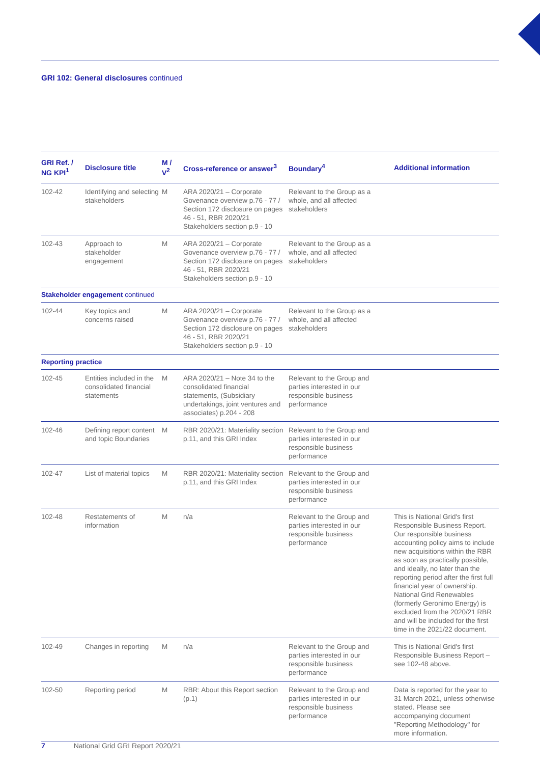GRI 102: General disclosures continued
| GRI Ref. / NG KPI<sup>1</sup> | Disclosure title | M / V<sup>2</sup> | Cross-reference or answer<sup>3</sup> | Boundary<sup>4</sup> | Additional information |
| --- | --- | --- | --- | --- | --- |
| 102-42 | Identifying and selecting stakeholders | M | ARA 2020/21 – Corporate Govenance overview p.76 - 77 / Section 172 disclosure on pages 46 - 51, RBR 2020/21 Stakeholders section p.9 - 10 | Relevant to the Group as a whole, and all affected stakeholders | |
| 102-43 | Approach to stakeholder engagement | M | ARA 2020/21 – Corporate Govenance overview p.76 - 77 / Section 172 disclosure on pages 46 - 51, RBR 2020/21 Stakeholders section p.9 - 10 | Relevant to the Group as a whole, and all affected stakeholders | |
| Stakeholder engagement continued | | | | | |
| 102-44 | Key topics and concerns raised | M | ARA 2020/21 – Corporate Govenance overview p.76 - 77 / Section 172 disclosure on pages 46 - 51, RBR 2020/21 Stakeholders section p.9 - 10 | Relevant to the Group as a whole, and all affected stakeholders | |
| Reporting practice | | | | | |
| 102-45 | Entities included in the consolidated financial statements | M | ARA 2020/21 – Note 34 to the consolidated financial statements, (Subsidiary undertakings, joint ventures and associates) p.204 - 208 | Relevant to the Group and parties interested in our responsible business performance | |
| 102-46 | Defining report content and topic Boundaries | M | RBR 2020/21: Materiality section p.11, and this GRI Index | Relevant to the Group and parties interested in our responsible business performance | |
| 102-47 | List of material topics | M | RBR 2020/21: Materiality section p.11, and this GRI Index | Relevant to the Group and parties interested in our responsible business performance | |
| 102-48 | Restatements of information | M | n/a | Relevant to the Group and parties interested in our responsible business performance | This is National Grid's first Responsible Business Report. Our responsible business accounting policy aims to include new acquisitions within the RBR as soon as practically possible, and ideally, no later than the reporting period after the first full financial year of ownership. National Grid Renewables (formerly Geronimo Energy) is excluded from the 2020/21 RBR and will be included for the first time in the 2021/22 document. |
| 102-49 | Changes in reporting | M | n/a | Relevant to the Group and parties interested in our responsible business performance | This is National Grid's first Responsible Business Report – see 102-48 above. |
| 102-50 | Reporting period | M | RBR: About this Report section (p.1) | Relevant to the Group and parties interested in our responsible business performance | Data is reported for the year to 31 March 2021, unless otherwise stated. Please see accompanying document "Reporting Methodology" for more information. |
7 National Grid GRI Report 2020/21